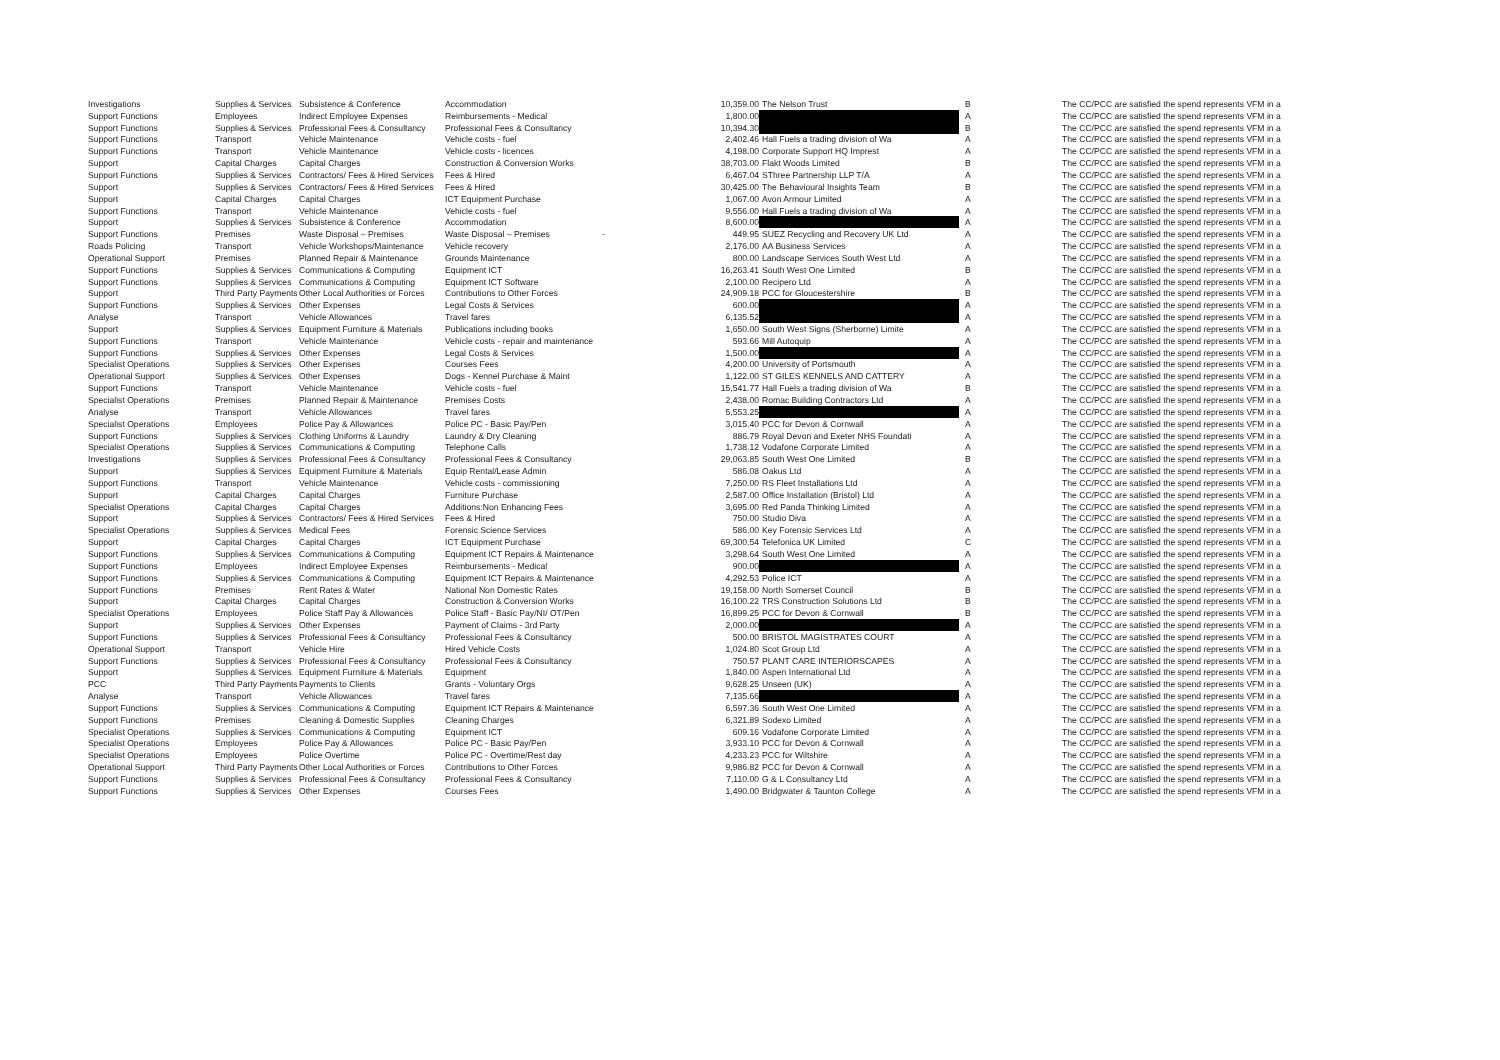| Investigations | Supplies & Services | Subsistence & Conference | Accommodation | | 10,359.00 | The Nelson Trust | B | The CC/PCC are satisfied the spend represents VFM in a |
| Support Functions | Employees | Indirect Employee Expenses | Reimbursements - Medical | | 1,800.00 | | A | The CC/PCC are satisfied the spend represents VFM in a |
| Support Functions | Supplies & Services | Professional Fees & Consultancy | Professional Fees & Consultancy | | 10,394.30 | | B | The CC/PCC are satisfied the spend represents VFM in a |
| Support Functions | Transport | Vehicle Maintenance | Vehicle costs - fuel | | 2,402.46 | Hall Fuels a trading division of Wa | A | The CC/PCC are satisfied the spend represents VFM in a |
| Support Functions | Transport | Vehicle Maintenance | Vehicle costs - licences | | 4,198.00 | Corporate Support HQ Imprest | A | The CC/PCC are satisfied the spend represents VFM in a |
| Support | Capital Charges | Capital Charges | Construction & Conversion Works | | 38,703.00 | Flakt Woods Limited | B | The CC/PCC are satisfied the spend represents VFM in a |
| Support Functions | Supplies & Services | Contractors/ Fees & Hired Services | Fees & Hired | | 6,467.04 | SThree Partnership LLP T/A | A | The CC/PCC are satisfied the spend represents VFM in a |
| Support | Supplies & Services | Contractors/ Fees & Hired Services | Fees & Hired | | 30,425.00 | The Behavioural Insights Team | B | The CC/PCC are satisfied the spend represents VFM in a |
| Support | Capital Charges | Capital Charges | ICT Equipment Purchase | | 1,067.00 | Avon Armour Limited | A | The CC/PCC are satisfied the spend represents VFM in a |
| Support Functions | Transport | Vehicle Maintenance | Vehicle costs - fuel | | 9,556.00 | Hall Fuels a trading division of Wa | A | The CC/PCC are satisfied the spend represents VFM in a |
| Support | Supplies & Services | Subsistence & Conference | Accommodation | | 8,600.00 | | A | The CC/PCC are satisfied the spend represents VFM in a |
| Support Functions | Premises | Waste Disposal – Premises | Waste Disposal – Premises | - | 449.95 | SUEZ Recycling and Recovery UK Ltd | A | The CC/PCC are satisfied the spend represents VFM in a |
| Roads Policing | Transport | Vehicle Workshops/Maintenance | Vehicle recovery | | 2,176.00 | AA Business Services | A | The CC/PCC are satisfied the spend represents VFM in a |
| Operational Support | Premises | Planned Repair & Maintenance | Grounds Maintenance | | 800.00 | Landscape Services South West Ltd | A | The CC/PCC are satisfied the spend represents VFM in a |
| Support Functions | Supplies & Services | Communications & Computing | Equipment ICT | | 16,263.41 | South West One Limited | B | The CC/PCC are satisfied the spend represents VFM in a |
| Support Functions | Supplies & Services | Communications & Computing | Equipment ICT Software | | 2,100.00 | Recipero Ltd | A | The CC/PCC are satisfied the spend represents VFM in a |
| Support | Third Party Payments | Other Local Authorities or Forces | Contributions to Other Forces | | 24,909.18 | PCC for Gloucestershire | B | The CC/PCC are satisfied the spend represents VFM in a |
| Support Functions | Supplies & Services | Other Expenses | Legal Costs & Services | | 600.00 | | A | The CC/PCC are satisfied the spend represents VFM in a |
| Analyse | Transport | Vehicle Allowances | Travel fares | | 6,135.52 | | A | The CC/PCC are satisfied the spend represents VFM in a |
| Support | Supplies & Services | Equipment Furniture & Materials | Publications including books | | 1,650.00 | South West Signs (Sherborne) Limite | A | The CC/PCC are satisfied the spend represents VFM in a |
| Support Functions | Transport | Vehicle Maintenance | Vehicle costs - repair and maintenance | | 593.66 | Mill Autoquip | A | The CC/PCC are satisfied the spend represents VFM in a |
| Support Functions | Supplies & Services | Other Expenses | Legal Costs & Services | | 1,500.00 | | A | The CC/PCC are satisfied the spend represents VFM in a |
| Specialist Operations | Supplies & Services | Other Expenses | Courses Fees | | 4,200.00 | University of Portsmouth | A | The CC/PCC are satisfied the spend represents VFM in a |
| Operational Support | Supplies & Services | Other Expenses | Dogs - Kennel Purchase & Maint | | 1,122.00 | ST GILES KENNELS AND CATTERY | A | The CC/PCC are satisfied the spend represents VFM in a |
| Support Functions | Transport | Vehicle Maintenance | Vehicle costs - fuel | | 15,541.77 | Hall Fuels a trading division of Wa | B | The CC/PCC are satisfied the spend represents VFM in a |
| Specialist Operations | Premises | Planned Repair & Maintenance | Premises Costs | | 2,438.00 | Romac Building Contractors Ltd | A | The CC/PCC are satisfied the spend represents VFM in a |
| Analyse | Transport | Vehicle Allowances | Travel fares | | 5,553.25 | | A | The CC/PCC are satisfied the spend represents VFM in a |
| Specialist Operations | Employees | Police Pay & Allowances | Police PC - Basic Pay/Pen | | 3,015.40 | PCC for Devon & Cornwall | A | The CC/PCC are satisfied the spend represents VFM in a |
| Support Functions | Supplies & Services | Clothing Uniforms & Laundry | Laundry & Dry Cleaning | | 886.79 | Royal Devon and Exeter NHS Foundati | A | The CC/PCC are satisfied the spend represents VFM in a |
| Specialist Operations | Supplies & Services | Communications & Computing | Telephone Calls | | 1,738.12 | Vodafone Corporate Limited | A | The CC/PCC are satisfied the spend represents VFM in a |
| Investigations | Supplies & Services | Professional Fees & Consultancy | Professional Fees & Consultancy | | 29,063.85 | South West One Limited | B | The CC/PCC are satisfied the spend represents VFM in a |
| Support | Supplies & Services | Equipment Furniture & Materials | Equip Rental/Lease Admin | | 586.08 | Oakus Ltd | A | The CC/PCC are satisfied the spend represents VFM in a |
| Support Functions | Transport | Vehicle Maintenance | Vehicle costs - commissioning | | 7,250.00 | RS Fleet Installations Ltd | A | The CC/PCC are satisfied the spend represents VFM in a |
| Support | Capital Charges | Capital Charges | Furniture Purchase | | 2,587.00 | Office Installation (Bristol) Ltd | A | The CC/PCC are satisfied the spend represents VFM in a |
| Specialist Operations | Capital Charges | Capital Charges | Additions:Non Enhancing Fees | | 3,695.00 | Red Panda Thinking Limited | A | The CC/PCC are satisfied the spend represents VFM in a |
| Support | Supplies & Services | Contractors/ Fees & Hired Services | Fees & Hired | | 750.00 | Studio Diva | A | The CC/PCC are satisfied the spend represents VFM in a |
| Specialist Operations | Supplies & Services | Medical Fees | Forensic Science Services | | 586.00 | Key Forensic Services Ltd | A | The CC/PCC are satisfied the spend represents VFM in a |
| Support | Capital Charges | Capital Charges | ICT Equipment Purchase | | 69,300.54 | Telefonica UK Limited | C | The CC/PCC are satisfied the spend represents VFM in a |
| Support Functions | Supplies & Services | Communications & Computing | Equipment ICT Repairs & Maintenance | | 3,298.64 | South West One Limited | A | The CC/PCC are satisfied the spend represents VFM in a |
| Support Functions | Employees | Indirect Employee Expenses | Reimbursements - Medical | | 900.00 | | A | The CC/PCC are satisfied the spend represents VFM in a |
| Support Functions | Supplies & Services | Communications & Computing | Equipment ICT Repairs & Maintenance | | 4,292.53 | Police ICT | A | The CC/PCC are satisfied the spend represents VFM in a |
| Support Functions | Premises | Rent Rates & Water | National Non Domestic Rates | | 19,158.00 | North Somerset Council | B | The CC/PCC are satisfied the spend represents VFM in a |
| Support | Capital Charges | Capital Charges | Construction & Conversion Works | | 16,100.22 | TRS Construction Solutions Ltd | B | The CC/PCC are satisfied the spend represents VFM in a |
| Specialist Operations | Employees | Police Staff Pay & Allowances | Police Staff - Basic Pay/NI/ OT/Pen | | 16,899.25 | PCC for Devon & Cornwall | B | The CC/PCC are satisfied the spend represents VFM in a |
| Support | Supplies & Services | Other Expenses | Payment of Claims - 3rd Party | | 2,000.00 | | A | The CC/PCC are satisfied the spend represents VFM in a |
| Support Functions | Supplies & Services | Professional Fees & Consultancy | Professional Fees & Consultancy | | 500.00 | BRISTOL MAGISTRATES COURT | A | The CC/PCC are satisfied the spend represents VFM in a |
| Operational Support | Transport | Vehicle Hire | Hired Vehicle Costs | | 1,024.80 | Scot Group Ltd | A | The CC/PCC are satisfied the spend represents VFM in a |
| Support Functions | Supplies & Services | Professional Fees & Consultancy | Professional Fees & Consultancy | | 750.57 | PLANT CARE INTERIORSCAPES | A | The CC/PCC are satisfied the spend represents VFM in a |
| Support | Supplies & Services | Equipment Furniture & Materials | Equipment | | 1,840.00 | Aspen International Ltd | A | The CC/PCC are satisfied the spend represents VFM in a |
| PCC | Third Party Payments | Payments to Clients | Grants - Voluntary Orgs | | 9,628.25 | Unseen (UK) | A | The CC/PCC are satisfied the spend represents VFM in a |
| Analyse | Transport | Vehicle Allowances | Travel fares | | 7,135.66 | | A | The CC/PCC are satisfied the spend represents VFM in a |
| Support Functions | Supplies & Services | Communications & Computing | Equipment ICT Repairs & Maintenance | | 6,597.36 | South West One Limited | A | The CC/PCC are satisfied the spend represents VFM in a |
| Support Functions | Premises | Cleaning & Domestic Supplies | Cleaning Charges | | 6,321.89 | Sodexo Limited | A | The CC/PCC are satisfied the spend represents VFM in a |
| Specialist Operations | Supplies & Services | Communications & Computing | Equipment ICT | | 609.16 | Vodafone Corporate Limited | A | The CC/PCC are satisfied the spend represents VFM in a |
| Specialist Operations | Employees | Police Pay & Allowances | Police PC - Basic Pay/Pen | | 3,933.10 | PCC for Devon & Cornwall | A | The CC/PCC are satisfied the spend represents VFM in a |
| Specialist Operations | Employees | Police Overtime | Police PC - Overtime/Rest day | | 4,233.23 | PCC for Wiltshire | A | The CC/PCC are satisfied the spend represents VFM in a |
| Operational Support | Third Party Payments | Other Local Authorities or Forces | Contributions to Other Forces | | 9,986.82 | PCC for Devon & Cornwall | A | The CC/PCC are satisfied the spend represents VFM in a |
| Support Functions | Supplies & Services | Professional Fees & Consultancy | Professional Fees & Consultancy | | 7,110.00 | G & L Consultancy Ltd | A | The CC/PCC are satisfied the spend represents VFM in a |
| Support Functions | Supplies & Services | Other Expenses | Courses Fees | | 1,490.00 | Bridgwater & Taunton College | A | The CC/PCC are satisfied the spend represents VFM in a |